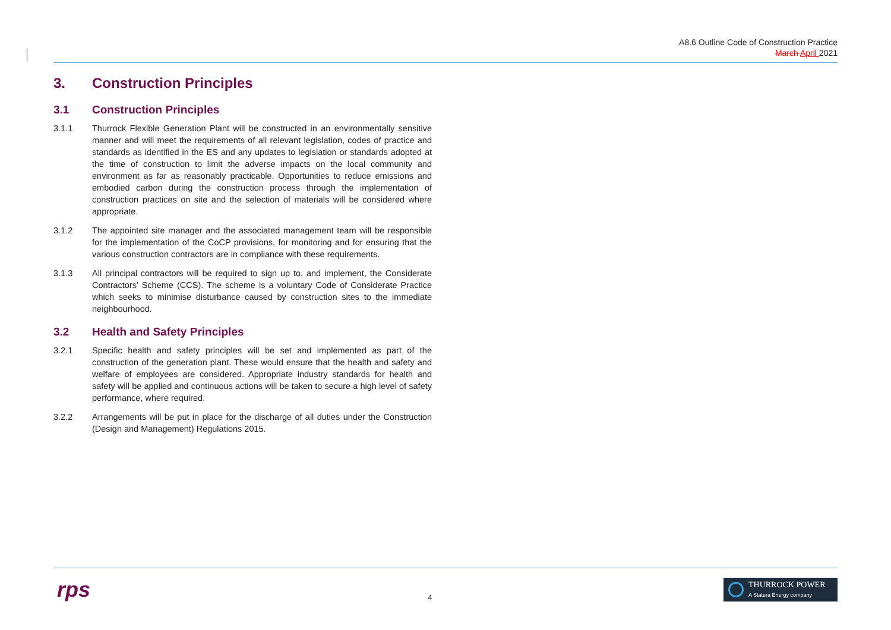A8.6 Outline Code of Construction Practice
March April 2021
3. Construction Principles
3.1 Construction Principles
3.1.1 Thurrock Flexible Generation Plant will be constructed in an environmentally sensitive manner and will meet the requirements of all relevant legislation, codes of practice and standards as identified in the ES and any updates to legislation or standards adopted at the time of construction to limit the adverse impacts on the local community and environment as far as reasonably practicable. Opportunities to reduce emissions and embodied carbon during the construction process through the implementation of construction practices on site and the selection of materials will be considered where appropriate.
3.1.2 The appointed site manager and the associated management team will be responsible for the implementation of the CoCP provisions, for monitoring and for ensuring that the various construction contractors are in compliance with these requirements.
3.1.3 All principal contractors will be required to sign up to, and implement, the Considerate Contractors’ Scheme (CCS). The scheme is a voluntary Code of Considerate Practice which seeks to minimise disturbance caused by construction sites to the immediate neighbourhood.
3.2 Health and Safety Principles
3.2.1 Specific health and safety principles will be set and implemented as part of the construction of the generation plant. These would ensure that the health and safety and welfare of employees are considered. Appropriate industry standards for health and safety will be applied and continuous actions will be taken to secure a high level of safety performance, where required.
3.2.2 Arrangements will be put in place for the discharge of all duties under the Construction (Design and Management) Regulations 2015.
rps 4
THURROCK POWER
A Statera Energy company